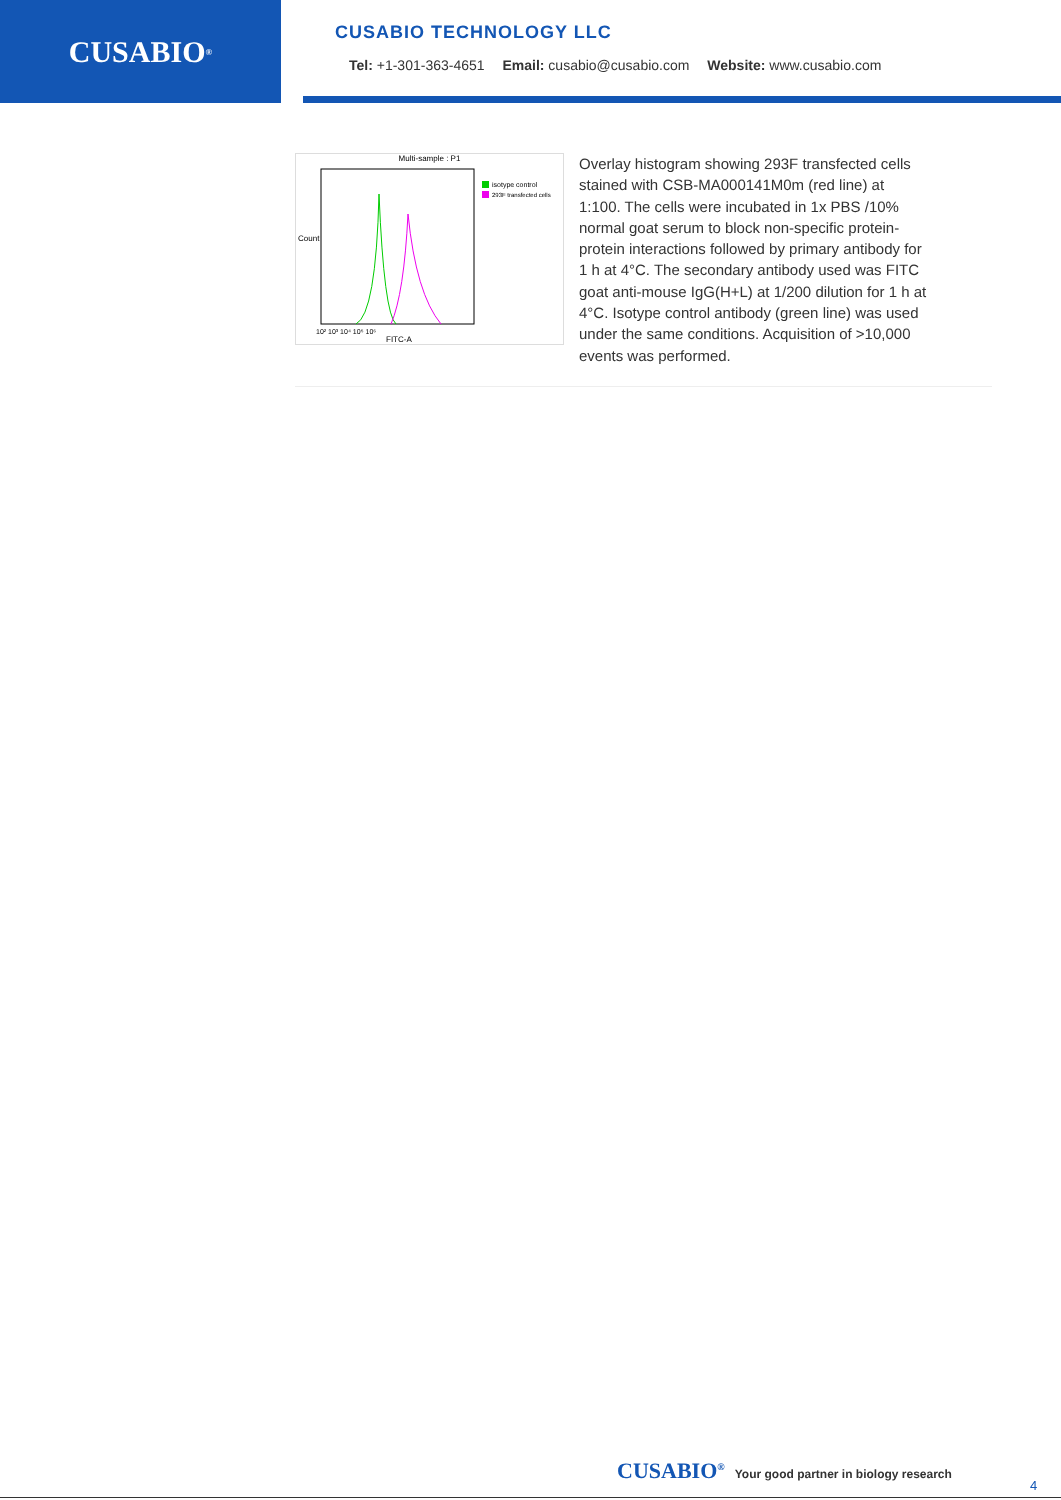CUSABIO<sup>®</sup>
CUSABIO TECHNOLOGY LLC
Tel: +1-301-363-4651 Email: cusabio@cusabio.com Website: www.cusabio.com
Multi-sample : P1
isotype control
293F transfected cells
10² 10³ 10⁴ 10⁵ 10⁶
FITC-A
Count
Overlay histogram showing 293F transfected cells stained with CSB-MA000141M0m (red line) at 1:100. The cells were incubated in 1x PBS /10% normal goat serum to block non-specific protein-protein interactions followed by primary antibody for 1 h at 4°C. The secondary antibody used was FITC goat anti-mouse IgG(H+L) at 1/200 dilution for 1 h at 4°C. Isotype control antibody (green line) was used under the same conditions. Acquisition of >10,000 events was performed.
CUSABIO<sup>®</sup> Your good partner in biology research
4